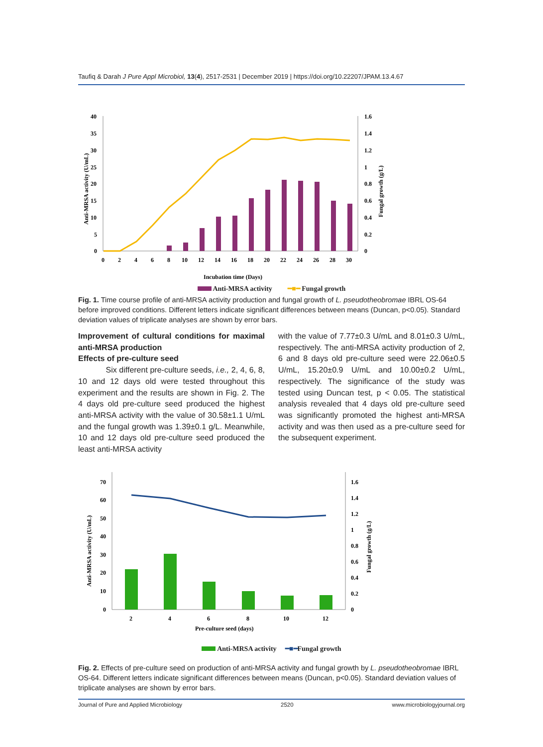Taufiq & Darah J Pure Appl Microbiol, 13(4), 2517-2531 | December 2019 | https://doi.org/10.22207/JPAM.13.4.67
40
35
30
25
20
15
10
5
0
1.6
1.4
1.2
1
0.8
0.6
0.4
0.2
0
0
2
4
6
8
10
12
14
16
18
20
22
24
26
28
30
Anti-MRSA activity (U/mL)
Fungal growth (g/L)
Incubation time (Days)
Anti-MRSA activity ━■━ Fungal growth
Fig. 1. Time course profile of anti-MRSA activity production and fungal growth of L. pseudotheobromae IBRL OS-64 before improved conditions. Different letters indicate significant differences between means (Duncan, p<0.05). Standard deviation values of triplicate analyses are shown by error bars.
Improvement of cultural conditions for maximal anti-MRSA production
Effects of pre-culture seed
Six different pre-culture seeds, i.e., 2, 4, 6, 8, 10 and 12 days old were tested throughout this experiment and the results are shown in Fig. 2. The 4 days old pre-culture seed produced the highest anti-MRSA activity with the value of 30.58±1.1 U/mL and the fungal growth was 1.39±0.1 g/L. Meanwhile, 10 and 12 days old pre-culture seed produced the least anti-MRSA activity
with the value of 7.77±0.3 U/mL and 8.01±0.3 U/mL, respectively. The anti-MRSA activity production of 2, 6 and 8 days old pre-culture seed were 22.06±0.5 U/mL, 15.20±0.9 U/mL and 10.00±0.2 U/mL, respectively. The significance of the study was tested using Duncan test, p < 0.05. The statistical analysis revealed that 4 days old pre-culture seed was significantly promoted the highest anti-MRSA activity and was then used as a pre-culture seed for the subsequent experiment.
70
60
50
40
30
20
10
0
1.6
1.4
1.2
1
0.8
0.6
0.4
0.2
0
Anti-MRSA activity (U/mL)
Fungal growth (g/L)
2
4
6
8
10
12
Pre-culture seed (days)
Anti-MRSA activity ━■━Fungal growth
Fig. 2. Effects of pre-culture seed on production of anti-MRSA activity and fungal growth by L. pseudotheobromae IBRL OS-64. Different letters indicate significant differences between means (Duncan, p<0.05). Standard deviation values of triplicate analyses are shown by error bars.
Journal of Pure and Applied Microbiology 2520 www.microbiologyjournal.org